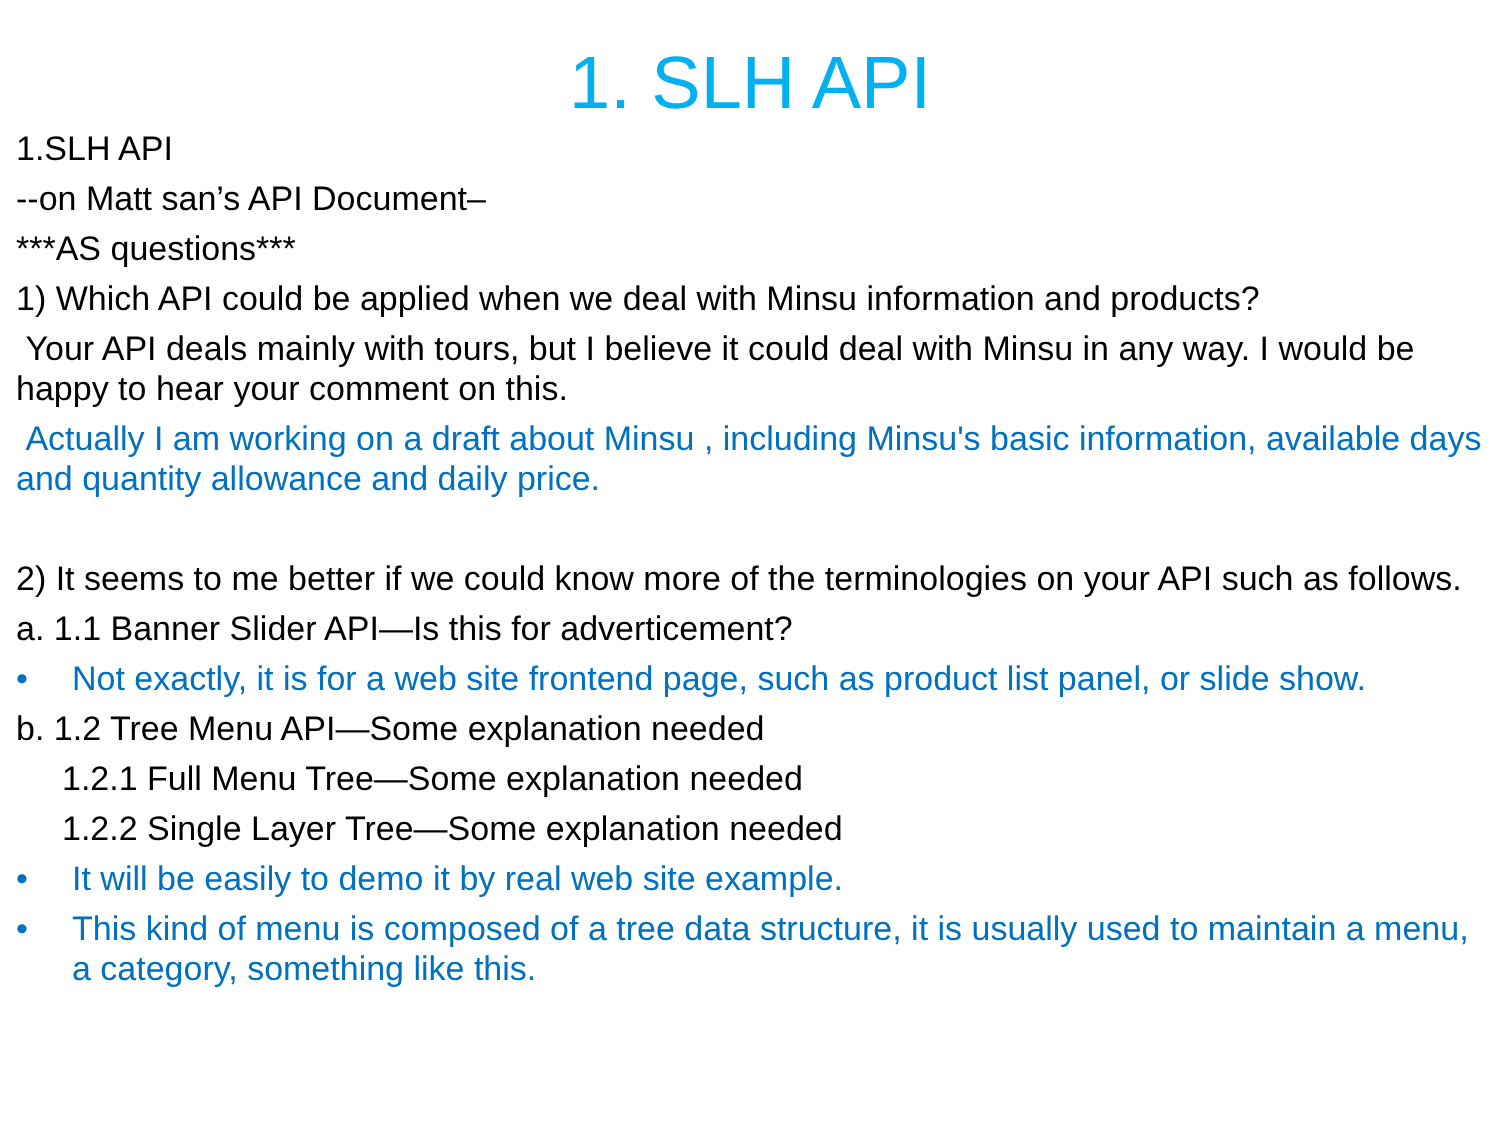1. SLH API
1.SLH API
--on Matt san’s API Document–
***AS questions***
1) Which API could be applied when we deal with Minsu information and products?
Your API deals mainly with tours, but I believe it could deal with Minsu in any way. I would be happy to hear your comment on this.
Actually I am working on a draft about Minsu , including Minsu's basic information, available days and quantity allowance and daily price.
2) It seems to me better if we could know more of the terminologies on your API such as follows.
a. 1.1 Banner Slider API—Is this for adverticement?
• Not exactly, it is for a web site frontend page, such as product list panel, or slide show.
b. 1.2 Tree Menu API—Some explanation needed
1.2.1 Full Menu Tree—Some explanation needed
1.2.2 Single Layer Tree—Some explanation needed
• It will be easily to demo it by real web site example.
• This kind of menu is composed of a tree data structure, it is usually used to maintain a menu, a category, something like this.